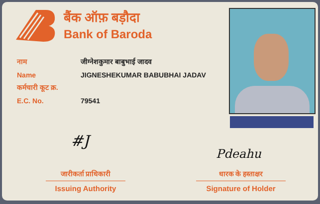बैंक ऑफ़ बड़ौदा
Bank of Baroda
नाम जीग्नेशकुमार बाबुभाई जादव
Name JIGNESHEKUMAR BABUBHAI JADAV
कर्मचारी कूट क्र.
E.C. No. 79541
#J
Pdeahu
जारीकर्ता प्राधिकारी
Issuing Authority
धारक के हस्ताक्षर
Signature of Holder